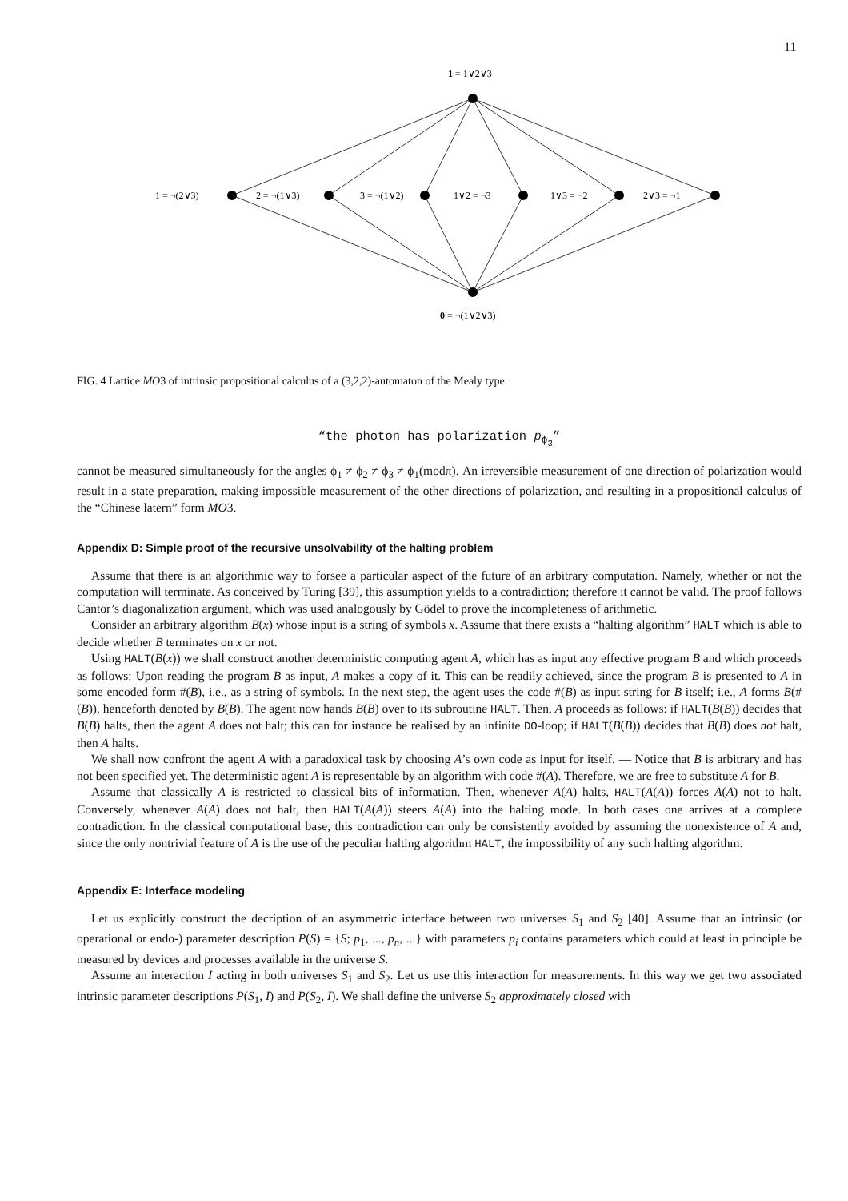11
1 = 1∨2∨3
1 = ¬(2∨3)
2 = ¬(1∨3)
3 = ¬(1∨2)
1∨2 = ¬3
1∨3 = ¬2
2∨3 = ¬1
0 = ¬(1∨2∨3)
FIG. 4 Lattice MO3 of intrinsic propositional calculus of a (3,2,2)-automaton of the Mealy type.
“the photon has polarization p<sub>ϕ<sub>3</sub></sub>”
cannot be measured simultaneously for the angles ϕ<sub>1</sub> ≠ ϕ<sub>2</sub> ≠ ϕ<sub>3</sub> ≠ ϕ<sub>1</sub>(modπ). An irreversible measurement of one direction of polarization would result in a state preparation, making impossible measurement of the other directions of polarization, and resulting in a propositional calculus of the “Chinese latern” form MO3.
Appendix D: Simple proof of the recursive unsolvability of the halting problem
Assume that there is an algorithmic way to forsee a particular aspect of the future of an arbitrary computation. Namely, whether or not the computation will terminate. As conceived by Turing [39], this assumption yields to a contradiction; therefore it cannot be valid. The proof follows Cantor’s diagonalization argument, which was used analogously by Gödel to prove the incompleteness of arithmetic.
Consider an arbitrary algorithm B(x) whose input is a string of symbols x. Assume that there exists a “halting algorithm” HALT which is able to decide whether B terminates on x or not.
Using HALT(B(x)) we shall construct another deterministic computing agent A, which has as input any effective program B and which proceeds as follows: Upon reading the program B as input, A makes a copy of it. This can be readily achieved, since the program B is presented to A in some encoded form #(B), i.e., as a string of symbols. In the next step, the agent uses the code #(B) as input string for B itself; i.e., A forms B(#(B)), henceforth denoted by B(B). The agent now hands B(B) over to its subroutine HALT. Then, A proceeds as follows: if HALT(B(B)) decides that B(B) halts, then the agent A does not halt; this can for instance be realised by an infinite DO-loop; if HALT(B(B)) decides that B(B) does not halt, then A halts.
We shall now confront the agent A with a paradoxical task by choosing A’s own code as input for itself. — Notice that B is arbitrary and has not been specified yet. The deterministic agent A is representable by an algorithm with code #(A). Therefore, we are free to substitute A for B.
Assume that classically A is restricted to classical bits of information. Then, whenever A(A) halts, HALT(A(A)) forces A(A) not to halt. Conversely, whenever A(A) does not halt, then HALT(A(A)) steers A(A) into the halting mode. In both cases one arrives at a complete contradiction. In the classical computational base, this contradiction can only be consistently avoided by assuming the nonexistence of A and, since the only nontrivial feature of A is the use of the peculiar halting algorithm HALT, the impossibility of any such halting algorithm.
Appendix E: Interface modeling
Let us explicitly construct the decription of an asymmetric interface between two universes S<sub>1</sub> and S<sub>2</sub> [40]. Assume that an intrinsic (or operational or endo-) parameter description P(S) = {S; p<sub>1</sub>, ..., p<sub>n</sub>, ...} with parameters p<sub>i</sub> contains parameters which could at least in principle be measured by devices and processes available in the universe S.
Assume an interaction I acting in both universes S<sub>1</sub> and S<sub>2</sub>. Let us use this interaction for measurements. In this way we get two associated intrinsic parameter descriptions P(S<sub>1</sub>, I) and P(S<sub>2</sub>, I). We shall define the universe S<sub>2</sub> approximately closed with